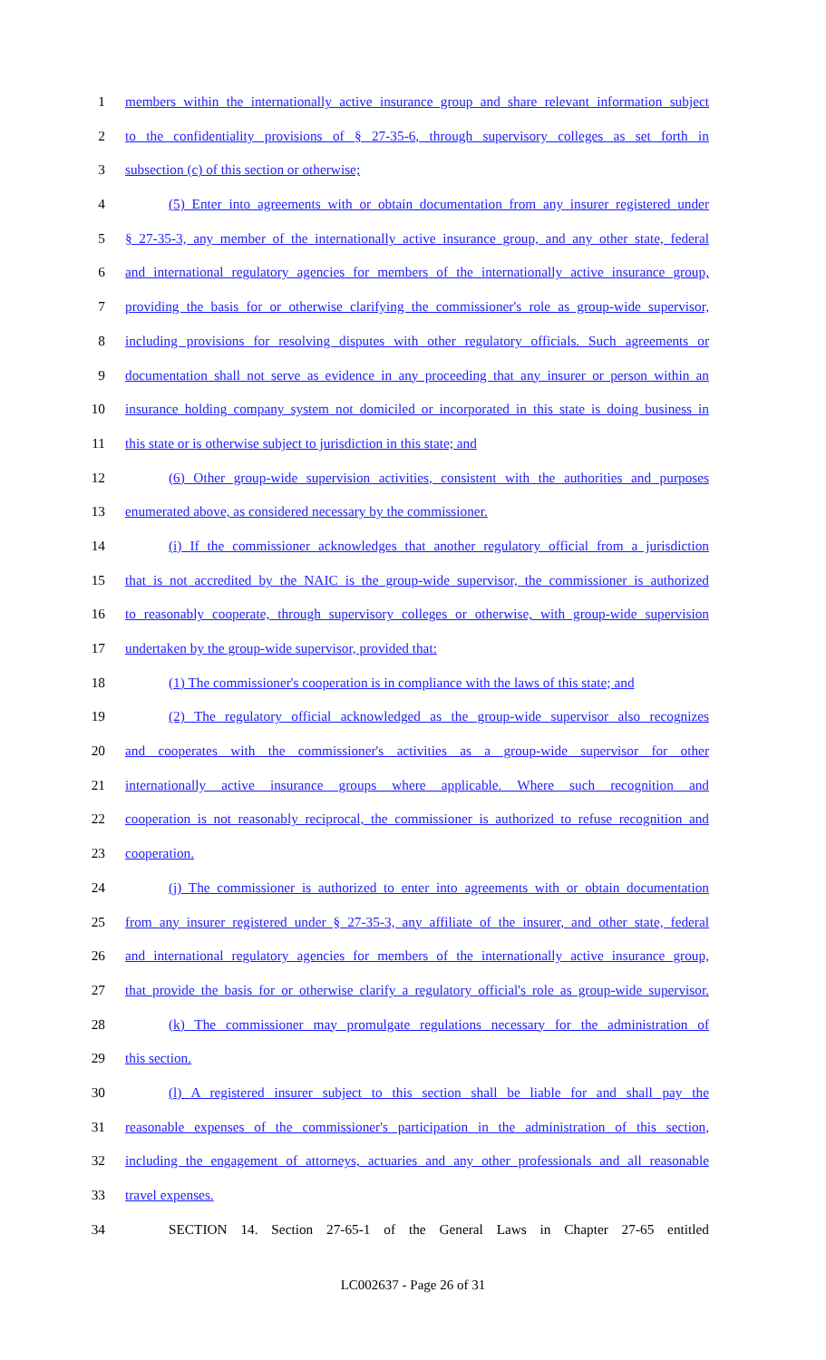1 members within the internationally active insurance group and share relevant information subject
2 to the confidentiality provisions of § 27-35-6, through supervisory colleges as set forth in
3 subsection (c) of this section or otherwise;
4 (5) Enter into agreements with or obtain documentation from any insurer registered under
5 § 27-35-3, any member of the internationally active insurance group, and any other state, federal
6 and international regulatory agencies for members of the internationally active insurance group,
7 providing the basis for or otherwise clarifying the commissioner's role as group-wide supervisor,
8 including provisions for resolving disputes with other regulatory officials. Such agreements or
9 documentation shall not serve as evidence in any proceeding that any insurer or person within an
10 insurance holding company system not domiciled or incorporated in this state is doing business in
11 this state or is otherwise subject to jurisdiction in this state; and
12 (6) Other group-wide supervision activities, consistent with the authorities and purposes
13 enumerated above, as considered necessary by the commissioner.
14 (i) If the commissioner acknowledges that another regulatory official from a jurisdiction
15 that is not accredited by the NAIC is the group-wide supervisor, the commissioner is authorized
16 to reasonably cooperate, through supervisory colleges or otherwise, with group-wide supervision
17 undertaken by the group-wide supervisor, provided that:
18 (1) The commissioner's cooperation is in compliance with the laws of this state; and
19 (2) The regulatory official acknowledged as the group-wide supervisor also recognizes
20 and cooperates with the commissioner's activities as a group-wide supervisor for other
21 internationally active insurance groups where applicable. Where such recognition and
22 cooperation is not reasonably reciprocal, the commissioner is authorized to refuse recognition and
23 cooperation.
24 (j) The commissioner is authorized to enter into agreements with or obtain documentation
25 from any insurer registered under § 27-35-3, any affiliate of the insurer, and other state, federal
26 and international regulatory agencies for members of the internationally active insurance group,
27 that provide the basis for or otherwise clarify a regulatory official's role as group-wide supervisor.
28 (k) The commissioner may promulgate regulations necessary for the administration of
29 this section.
30 (l) A registered insurer subject to this section shall be liable for and shall pay the
31 reasonable expenses of the commissioner's participation in the administration of this section,
32 including the engagement of attorneys, actuaries and any other professionals and all reasonable
33 travel expenses.
34 SECTION 14. Section 27-65-1 of the General Laws in Chapter 27-65 entitled
LC002637 - Page 26 of 31